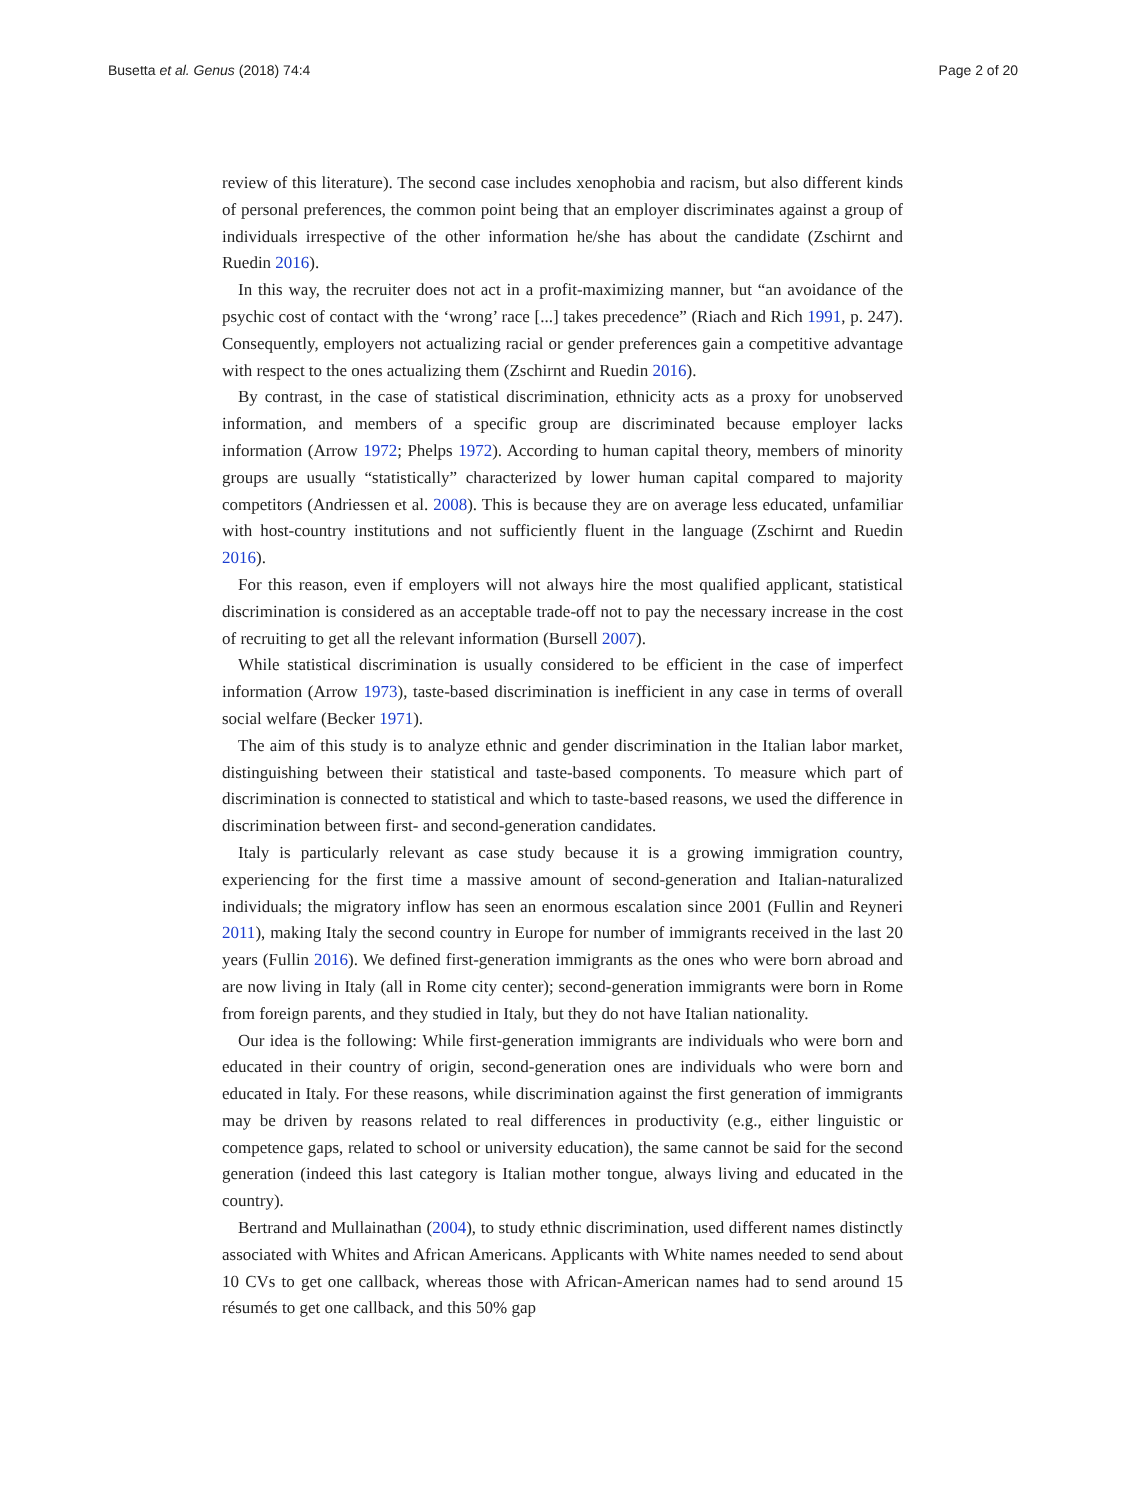Busetta et al. Genus (2018) 74:4 Page 2 of 20
review of this literature). The second case includes xenophobia and racism, but also different kinds of personal preferences, the common point being that an employer discriminates against a group of individuals irrespective of the other information he/she has about the candidate (Zschirnt and Ruedin 2016).
In this way, the recruiter does not act in a profit-maximizing manner, but “an avoidance of the psychic cost of contact with the ‘wrong’ race [...] takes precedence” (Riach and Rich 1991, p. 247). Consequently, employers not actualizing racial or gender preferences gain a competitive advantage with respect to the ones actualizing them (Zschirnt and Ruedin 2016).
By contrast, in the case of statistical discrimination, ethnicity acts as a proxy for unobserved information, and members of a specific group are discriminated because employer lacks information (Arrow 1972; Phelps 1972). According to human capital theory, members of minority groups are usually “statistically” characterized by lower human capital compared to majority competitors (Andriessen et al. 2008). This is because they are on average less educated, unfamiliar with host-country institutions and not sufficiently fluent in the language (Zschirnt and Ruedin 2016).
For this reason, even if employers will not always hire the most qualified applicant, statistical discrimination is considered as an acceptable trade-off not to pay the necessary increase in the cost of recruiting to get all the relevant information (Bursell 2007).
While statistical discrimination is usually considered to be efficient in the case of imperfect information (Arrow 1973), taste-based discrimination is inefficient in any case in terms of overall social welfare (Becker 1971).
The aim of this study is to analyze ethnic and gender discrimination in the Italian labor market, distinguishing between their statistical and taste-based components. To measure which part of discrimination is connected to statistical and which to taste-based reasons, we used the difference in discrimination between first- and second-generation candidates.
Italy is particularly relevant as case study because it is a growing immigration country, experiencing for the first time a massive amount of second-generation and Italian-naturalized individuals; the migratory inflow has seen an enormous escalation since 2001 (Fullin and Reyneri 2011), making Italy the second country in Europe for number of immigrants received in the last 20 years (Fullin 2016). We defined first-generation immigrants as the ones who were born abroad and are now living in Italy (all in Rome city center); second-generation immigrants were born in Rome from foreign parents, and they studied in Italy, but they do not have Italian nationality.
Our idea is the following: While first-generation immigrants are individuals who were born and educated in their country of origin, second-generation ones are individuals who were born and educated in Italy. For these reasons, while discrimination against the first generation of immigrants may be driven by reasons related to real differences in productivity (e.g., either linguistic or competence gaps, related to school or university education), the same cannot be said for the second generation (indeed this last category is Italian mother tongue, always living and educated in the country).
Bertrand and Mullainathan (2004), to study ethnic discrimination, used different names distinctly associated with Whites and African Americans. Applicants with White names needed to send about 10 CVs to get one callback, whereas those with African-American names had to send around 15 résumés to get one callback, and this 50% gap